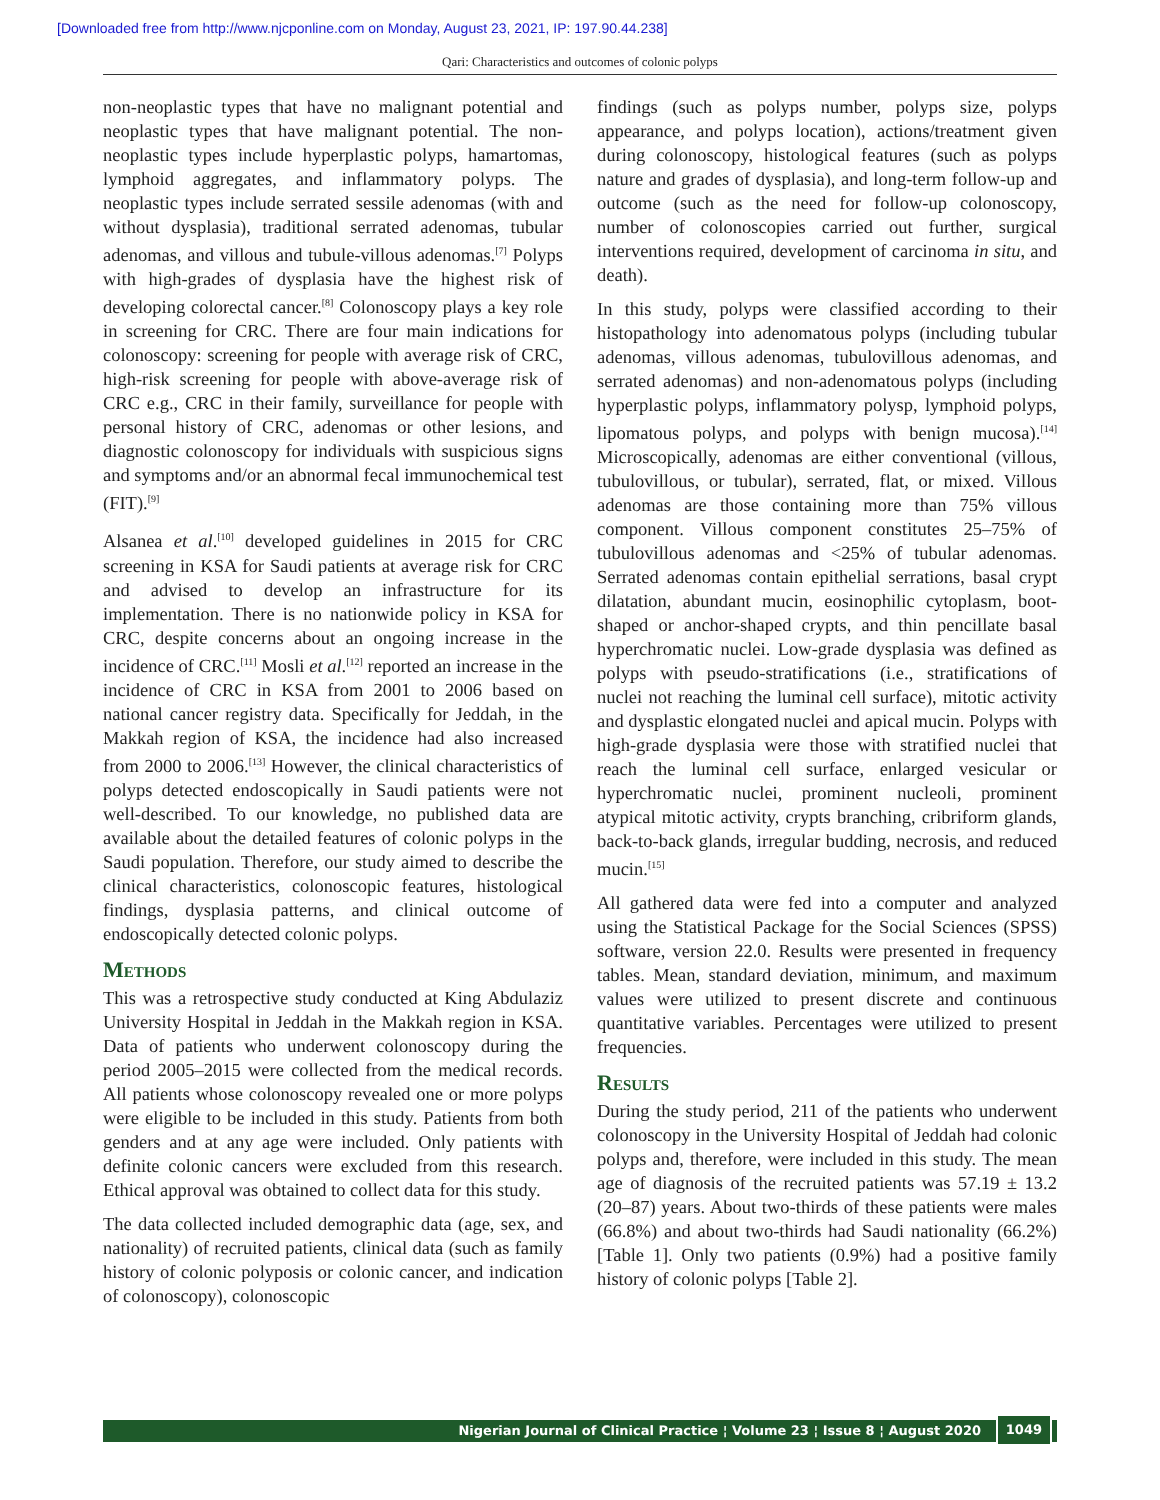[Downloaded free from http://www.njcponline.com on Monday, August 23, 2021, IP: 197.90.44.238]
Qari: Characteristics and outcomes of colonic polyps
non-neoplastic types that have no malignant potential and neoplastic types that have malignant potential. The non-neoplastic types include hyperplastic polyps, hamartomas, lymphoid aggregates, and inflammatory polyps. The neoplastic types include serrated sessile adenomas (with and without dysplasia), traditional serrated adenomas, tubular adenomas, and villous and tubule-villous adenomas.<sup>[7]</sup> Polyps with high-grades of dysplasia have the highest risk of developing colorectal cancer.<sup>[8]</sup> Colonoscopy plays a key role in screening for CRC. There are four main indications for colonoscopy: screening for people with average risk of CRC, high-risk screening for people with above-average risk of CRC e.g., CRC in their family, surveillance for people with personal history of CRC, adenomas or other lesions, and diagnostic colonoscopy for individuals with suspicious signs and symptoms and/or an abnormal fecal immunochemical test (FIT).<sup>[9]</sup>
Alsanea et al.<sup>[10]</sup> developed guidelines in 2015 for CRC screening in KSA for Saudi patients at average risk for CRC and advised to develop an infrastructure for its implementation. There is no nationwide policy in KSA for CRC, despite concerns about an ongoing increase in the incidence of CRC.<sup>[11]</sup> Mosli et al.<sup>[12]</sup> reported an increase in the incidence of CRC in KSA from 2001 to 2006 based on national cancer registry data. Specifically for Jeddah, in the Makkah region of KSA, the incidence had also increased from 2000 to 2006.<sup>[13]</sup> However, the clinical characteristics of polyps detected endoscopically in Saudi patients were not well-described. To our knowledge, no published data are available about the detailed features of colonic polyps in the Saudi population. Therefore, our study aimed to describe the clinical characteristics, colonoscopic features, histological findings, dysplasia patterns, and clinical outcome of endoscopically detected colonic polyps.
Methods
This was a retrospective study conducted at King Abdulaziz University Hospital in Jeddah in the Makkah region in KSA. Data of patients who underwent colonoscopy during the period 2005–2015 were collected from the medical records. All patients whose colonoscopy revealed one or more polyps were eligible to be included in this study. Patients from both genders and at any age were included. Only patients with definite colonic cancers were excluded from this research. Ethical approval was obtained to collect data for this study.
The data collected included demographic data (age, sex, and nationality) of recruited patients, clinical data (such as family history of colonic polyposis or colonic cancer, and indication of colonoscopy), colonoscopic
findings (such as polyps number, polyps size, polyps appearance, and polyps location), actions/treatment given during colonoscopy, histological features (such as polyps nature and grades of dysplasia), and long-term follow-up and outcome (such as the need for follow-up colonoscopy, number of colonoscopies carried out further, surgical interventions required, development of carcinoma in situ, and death).
In this study, polyps were classified according to their histopathology into adenomatous polyps (including tubular adenomas, villous adenomas, tubulovillous adenomas, and serrated adenomas) and non-adenomatous polyps (including hyperplastic polyps, inflammatory polysp, lymphoid polyps, lipomatous polyps, and polyps with benign mucosa).<sup>[14]</sup> Microscopically, adenomas are either conventional (villous, tubulovillous, or tubular), serrated, flat, or mixed. Villous adenomas are those containing more than 75% villous component. Villous component constitutes 25–75% of tubulovillous adenomas and <25% of tubular adenomas. Serrated adenomas contain epithelial serrations, basal crypt dilatation, abundant mucin, eosinophilic cytoplasm, boot-shaped or anchor-shaped crypts, and thin pencillate basal hyperchromatic nuclei. Low-grade dysplasia was defined as polyps with pseudo-stratifications (i.e., stratifications of nuclei not reaching the luminal cell surface), mitotic activity and dysplastic elongated nuclei and apical mucin. Polyps with high-grade dysplasia were those with stratified nuclei that reach the luminal cell surface, enlarged vesicular or hyperchromatic nuclei, prominent nucleoli, prominent atypical mitotic activity, crypts branching, cribriform glands, back-to-back glands, irregular budding, necrosis, and reduced mucin.<sup>[15]</sup>
All gathered data were fed into a computer and analyzed using the Statistical Package for the Social Sciences (SPSS) software, version 22.0. Results were presented in frequency tables. Mean, standard deviation, minimum, and maximum values were utilized to present discrete and continuous quantitative variables. Percentages were utilized to present frequencies.
Results
During the study period, 211 of the patients who underwent colonoscopy in the University Hospital of Jeddah had colonic polyps and, therefore, were included in this study. The mean age of diagnosis of the recruited patients was 57.19 ± 13.2 (20–87) years. About two-thirds of these patients were males (66.8%) and about two-thirds had Saudi nationality (66.2%) [Table 1]. Only two patients (0.9%) had a positive family history of colonic polyps [Table 2].
Nigerian Journal of Clinical Practice ¦ Volume 23 ¦ Issue 8 ¦ August 2020 1049